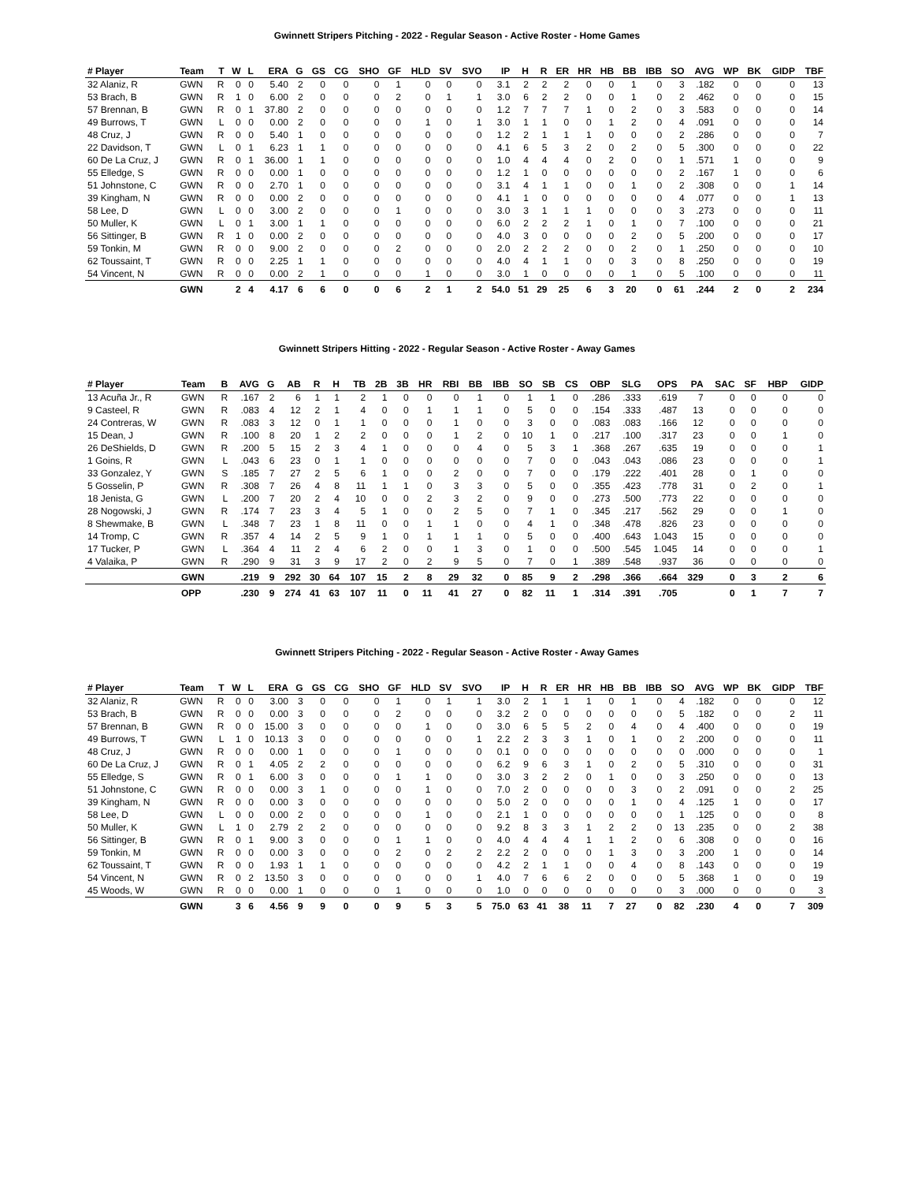Gwinnett Stripers Pitching - 2022 - Regular Season - Active Roster - Home Games
| # Player | Team | T | W | L | ERA | G | GS | CG | SHO | GF | HLD | SV | SVO | IP | H | R | ER | HR | HB | BB | IBB | SO | AVG | WP | BK | GIDP | TBF |
| --- | --- | --- | --- | --- | --- | --- | --- | --- | --- | --- | --- | --- | --- | --- | --- | --- | --- | --- | --- | --- | --- | --- | --- | --- | --- | --- | --- |
| 32 Alaniz, R | GWN | R | 0 | 0 | 5.40 | 2 | 0 | 0 | 0 | 1 | 0 | 0 | 0 | 3.1 | 2 | 2 | 2 | 0 | 0 | 1 | 0 | 3 | .182 | 0 | 0 | 0 | 13 |
| 53 Brach, B | GWN | R | 1 | 0 | 6.00 | 2 | 0 | 0 | 0 | 2 | 0 | 1 | 1 | 3.0 | 6 | 2 | 2 | 0 | 0 | 1 | 0 | 2 | .462 | 0 | 0 | 0 | 15 |
| 57 Brennan, B | GWN | R | 0 | 1 | 37.80 | 2 | 0 | 0 | 0 | 0 | 0 | 0 | 0 | 1.2 | 7 | 7 | 7 | 1 | 0 | 2 | 0 | 3 | .583 | 0 | 0 | 0 | 14 |
| 49 Burrows, T | GWN | L | 0 | 0 | 0.00 | 2 | 0 | 0 | 0 | 0 | 1 | 0 | 1 | 3.0 | 1 | 1 | 0 | 0 | 1 | 2 | 0 | 4 | .091 | 0 | 0 | 0 | 14 |
| 48 Cruz, J | GWN | R | 0 | 0 | 5.40 | 1 | 0 | 0 | 0 | 0 | 0 | 0 | 0 | 1.2 | 2 | 1 | 1 | 1 | 0 | 0 | 0 | 2 | .286 | 0 | 0 | 0 | 7 |
| 22 Davidson, T | GWN | L | 0 | 1 | 6.23 | 1 | 1 | 0 | 0 | 0 | 0 | 0 | 0 | 4.1 | 6 | 5 | 3 | 2 | 0 | 2 | 0 | 5 | .300 | 0 | 0 | 0 | 22 |
| 60 De La Cruz, J | GWN | R | 0 | 1 | 36.00 | 1 | 1 | 0 | 0 | 0 | 0 | 0 | 0 | 1.0 | 4 | 4 | 4 | 0 | 2 | 0 | 0 | 1 | .571 | 1 | 0 | 0 | 9 |
| 55 Elledge, S | GWN | R | 0 | 0 | 0.00 | 1 | 0 | 0 | 0 | 0 | 0 | 0 | 0 | 1.2 | 1 | 0 | 0 | 0 | 0 | 0 | 0 | 2 | .167 | 1 | 0 | 0 | 6 |
| 51 Johnstone, C | GWN | R | 0 | 0 | 2.70 | 1 | 0 | 0 | 0 | 0 | 0 | 0 | 0 | 3.1 | 4 | 1 | 1 | 0 | 0 | 1 | 0 | 2 | .308 | 0 | 0 | 1 | 14 |
| 39 Kingham, N | GWN | R | 0 | 0 | 0.00 | 2 | 0 | 0 | 0 | 0 | 0 | 0 | 0 | 4.1 | 1 | 0 | 0 | 0 | 0 | 0 | 0 | 4 | .077 | 0 | 0 | 1 | 13 |
| 58 Lee, D | GWN | L | 0 | 0 | 3.00 | 2 | 0 | 0 | 0 | 1 | 0 | 0 | 0 | 3.0 | 3 | 1 | 1 | 1 | 0 | 0 | 0 | 3 | .273 | 0 | 0 | 0 | 11 |
| 50 Muller, K | GWN | L | 0 | 1 | 3.00 | 1 | 1 | 0 | 0 | 0 | 0 | 0 | 0 | 6.0 | 2 | 2 | 2 | 1 | 0 | 1 | 0 | 7 | .100 | 0 | 0 | 0 | 21 |
| 56 Sittinger, B | GWN | R | 1 | 0 | 0.00 | 2 | 0 | 0 | 0 | 0 | 0 | 0 | 0 | 4.0 | 3 | 0 | 0 | 0 | 0 | 2 | 0 | 5 | .200 | 0 | 0 | 0 | 17 |
| 59 Tonkin, M | GWN | R | 0 | 0 | 9.00 | 2 | 0 | 0 | 0 | 2 | 0 | 0 | 0 | 2.0 | 2 | 2 | 2 | 0 | 0 | 2 | 0 | 1 | .250 | 0 | 0 | 0 | 10 |
| 62 Toussaint, T | GWN | R | 0 | 0 | 2.25 | 1 | 1 | 0 | 0 | 0 | 0 | 0 | 0 | 4.0 | 4 | 1 | 1 | 0 | 0 | 3 | 0 | 8 | .250 | 0 | 0 | 0 | 19 |
| 54 Vincent, N | GWN | R | 0 | 0 | 0.00 | 2 | 1 | 0 | 0 | 0 | 1 | 0 | 0 | 3.0 | 1 | 0 | 0 | 0 | 0 | 1 | 0 | 5 | .100 | 0 | 0 | 0 | 11 |
| | GWN | | 2 | 4 | 4.17 | 6 | 6 | 0 | 0 | 6 | 2 | 1 | 2 | 54.0 | 51 | 29 | 25 | 6 | 3 | 20 | 0 | 61 | .244 | 2 | 0 | 2 | 234 |
Gwinnett Stripers Hitting - 2022 - Regular Season - Active Roster - Away Games
| # Player | Team | B | AVG | G | AB | R | H | TB | 2B | 3B | HR | RBI | BB | IBB | SO | SB | CS | OBP | SLG | OPS | PA | SAC | SF | HBP | GIDP |
| --- | --- | --- | --- | --- | --- | --- | --- | --- | --- | --- | --- | --- | --- | --- | --- | --- | --- | --- | --- | --- | --- | --- | --- | --- | --- |
| 13 Acuña Jr., R | GWN | R | .167 | 2 | 6 | 1 | 1 | 2 | 1 | 0 | 0 | 0 | 1 | 0 | 1 | 1 | 0 | .286 | .333 | .619 | 7 | 0 | 0 | 0 | 0 |
| 9 Casteel, R | GWN | R | .083 | 4 | 12 | 2 | 1 | 4 | 0 | 0 | 1 | 1 | 1 | 0 | 5 | 0 | 0 | .154 | .333 | .487 | 13 | 0 | 0 | 0 | 0 |
| 24 Contreras, W | GWN | R | .083 | 3 | 12 | 0 | 1 | 1 | 0 | 0 | 0 | 1 | 0 | 0 | 3 | 0 | 0 | .083 | .083 | .166 | 12 | 0 | 0 | 0 | 0 |
| 15 Dean, J | GWN | R | .100 | 8 | 20 | 1 | 2 | 2 | 0 | 0 | 0 | 1 | 2 | 0 | 10 | 1 | 0 | .217 | .100 | .317 | 23 | 0 | 0 | 1 | 0 |
| 26 DeShields, D | GWN | R | .200 | 5 | 15 | 2 | 3 | 4 | 1 | 0 | 0 | 0 | 4 | 0 | 5 | 3 | 1 | .368 | .267 | .635 | 19 | 0 | 0 | 0 | 1 |
| 1 Goins, R | GWN | L | .043 | 6 | 23 | 0 | 1 | 1 | 0 | 0 | 0 | 0 | 0 | 0 | 7 | 0 | 0 | .043 | .043 | .086 | 23 | 0 | 0 | 0 | 1 |
| 33 Gonzalez, Y | GWN | S | .185 | 7 | 27 | 2 | 5 | 6 | 1 | 0 | 0 | 2 | 0 | 0 | 7 | 0 | 0 | .179 | .222 | .401 | 28 | 0 | 1 | 0 | 0 |
| 5 Gosselin, P | GWN | R | .308 | 7 | 26 | 4 | 8 | 11 | 1 | 1 | 0 | 3 | 3 | 0 | 5 | 0 | 0 | .355 | .423 | .778 | 31 | 0 | 2 | 0 | 1 |
| 18 Jenista, G | GWN | L | .200 | 7 | 20 | 2 | 4 | 10 | 0 | 0 | 2 | 3 | 2 | 0 | 9 | 0 | 0 | .273 | .500 | .773 | 22 | 0 | 0 | 0 | 0 |
| 28 Nogowski, J | GWN | R | .174 | 7 | 23 | 3 | 4 | 5 | 1 | 0 | 0 | 2 | 5 | 0 | 7 | 1 | 0 | .345 | .217 | .562 | 29 | 0 | 0 | 1 | 0 |
| 8 Shewmake, B | GWN | L | .348 | 7 | 23 | 1 | 8 | 11 | 0 | 0 | 1 | 1 | 0 | 0 | 4 | 1 | 0 | .348 | .478 | .826 | 23 | 0 | 0 | 0 | 0 |
| 14 Tromp, C | GWN | R | .357 | 4 | 14 | 2 | 5 | 9 | 1 | 0 | 1 | 1 | 1 | 0 | 5 | 0 | 0 | .400 | .643 | 1.043 | 15 | 0 | 0 | 0 | 0 |
| 17 Tucker, P | GWN | L | .364 | 4 | 11 | 2 | 4 | 6 | 2 | 0 | 0 | 1 | 3 | 0 | 1 | 0 | 0 | .500 | .545 | 1.045 | 14 | 0 | 0 | 0 | 1 |
| 4 Valaika, P | GWN | R | .290 | 9 | 31 | 3 | 9 | 17 | 2 | 0 | 2 | 9 | 5 | 0 | 7 | 0 | 1 | .389 | .548 | .937 | 36 | 0 | 0 | 0 | 0 |
| | GWN | | .219 | 9 | 292 | 30 | 64 | 107 | 15 | 2 | 8 | 29 | 32 | 0 | 85 | 9 | 2 | .298 | .366 | .664 | 329 | 0 | 3 | 2 | 6 |
| | OPP | | .230 | 9 | 274 | 41 | 63 | 107 | 11 | 0 | 11 | 41 | 27 | 0 | 82 | 11 | 1 | .314 | .391 | .705 | | 0 | 1 | 7 | 7 |
Gwinnett Stripers Pitching - 2022 - Regular Season - Active Roster - Away Games
| # Player | Team | T | W | L | ERA | G | GS | CG | SHO | GF | HLD | SV | SVO | IP | H | R | ER | HR | HB | BB | IBB | SO | AVG | WP | BK | GIDP | TBF |
| --- | --- | --- | --- | --- | --- | --- | --- | --- | --- | --- | --- | --- | --- | --- | --- | --- | --- | --- | --- | --- | --- | --- | --- | --- | --- | --- | --- |
| 32 Alaniz, R | GWN | R | 0 | 0 | 3.00 | 3 | 0 | 0 | 0 | 1 | 0 | 1 | 1 | 3.0 | 2 | 1 | 1 | 1 | 0 | 1 | 0 | 4 | .182 | 0 | 0 | 0 | 12 |
| 53 Brach, B | GWN | R | 0 | 0 | 0.00 | 3 | 0 | 0 | 0 | 2 | 0 | 0 | 0 | 3.2 | 2 | 0 | 0 | 0 | 0 | 0 | 0 | 5 | .182 | 0 | 0 | 2 | 11 |
| 57 Brennan, B | GWN | R | 0 | 0 | 15.00 | 3 | 0 | 0 | 0 | 0 | 1 | 0 | 0 | 3.0 | 6 | 5 | 5 | 2 | 0 | 4 | 0 | 4 | .400 | 0 | 0 | 0 | 19 |
| 49 Burrows, T | GWN | L | 1 | 0 | 10.13 | 3 | 0 | 0 | 0 | 0 | 0 | 0 | 1 | 2.2 | 2 | 3 | 3 | 1 | 0 | 1 | 0 | 2 | .200 | 0 | 0 | 0 | 11 |
| 48 Cruz, J | GWN | R | 0 | 0 | 0.00 | 1 | 0 | 0 | 0 | 1 | 0 | 0 | 0 | 0.1 | 0 | 0 | 0 | 0 | 0 | 0 | 0 | 0 | .000 | 0 | 0 | 0 | 1 |
| 60 De La Cruz, J | GWN | R | 0 | 1 | 4.05 | 2 | 2 | 0 | 0 | 0 | 0 | 0 | 0 | 6.2 | 9 | 6 | 3 | 1 | 0 | 2 | 0 | 5 | .310 | 0 | 0 | 0 | 31 |
| 55 Elledge, S | GWN | R | 0 | 1 | 6.00 | 3 | 0 | 0 | 0 | 1 | 1 | 0 | 0 | 3.0 | 3 | 2 | 2 | 0 | 1 | 0 | 0 | 3 | .250 | 0 | 0 | 0 | 13 |
| 51 Johnstone, C | GWN | R | 0 | 0 | 0.00 | 3 | 1 | 0 | 0 | 0 | 1 | 0 | 0 | 7.0 | 2 | 0 | 0 | 0 | 0 | 3 | 0 | 2 | .091 | 0 | 0 | 2 | 25 |
| 39 Kingham, N | GWN | R | 0 | 0 | 0.00 | 3 | 0 | 0 | 0 | 0 | 0 | 0 | 0 | 5.0 | 2 | 0 | 0 | 0 | 0 | 1 | 0 | 4 | .125 | 1 | 0 | 0 | 17 |
| 58 Lee, D | GWN | L | 0 | 0 | 0.00 | 2 | 0 | 0 | 0 | 0 | 1 | 0 | 0 | 2.1 | 1 | 0 | 0 | 0 | 0 | 0 | 0 | 1 | .125 | 0 | 0 | 0 | 8 |
| 50 Muller, K | GWN | L | 1 | 0 | 2.79 | 2 | 2 | 0 | 0 | 0 | 0 | 0 | 0 | 9.2 | 8 | 3 | 3 | 1 | 2 | 2 | 0 | 13 | .235 | 0 | 0 | 2 | 38 |
| 56 Sittinger, B | GWN | R | 0 | 1 | 9.00 | 3 | 0 | 0 | 0 | 1 | 1 | 0 | 0 | 4.0 | 4 | 4 | 4 | 1 | 1 | 2 | 0 | 6 | .308 | 0 | 0 | 0 | 16 |
| 59 Tonkin, M | GWN | R | 0 | 0 | 0.00 | 3 | 0 | 0 | 0 | 2 | 0 | 2 | 2 | 2.2 | 2 | 0 | 0 | 0 | 1 | 3 | 0 | 3 | .200 | 1 | 0 | 0 | 14 |
| 62 Toussaint, T | GWN | R | 0 | 0 | 1.93 | 1 | 1 | 0 | 0 | 0 | 0 | 0 | 0 | 4.2 | 2 | 1 | 1 | 0 | 0 | 4 | 0 | 8 | .143 | 0 | 0 | 0 | 19 |
| 54 Vincent, N | GWN | R | 0 | 2 | 13.50 | 3 | 0 | 0 | 0 | 0 | 0 | 0 | 1 | 4.0 | 7 | 6 | 6 | 2 | 0 | 0 | 0 | 5 | .368 | 1 | 0 | 0 | 19 |
| 45 Woods, W | GWN | R | 0 | 0 | 0.00 | 1 | 0 | 0 | 0 | 1 | 0 | 0 | 0 | 1.0 | 0 | 0 | 0 | 0 | 0 | 0 | 0 | 3 | .000 | 0 | 0 | 0 | 3 |
| | GWN | | 3 | 6 | 4.56 | 9 | 9 | 0 | 0 | 9 | 5 | 3 | 5 | 75.0 | 63 | 41 | 38 | 11 | 7 | 27 | 0 | 82 | .230 | 4 | 0 | 7 | 309 |